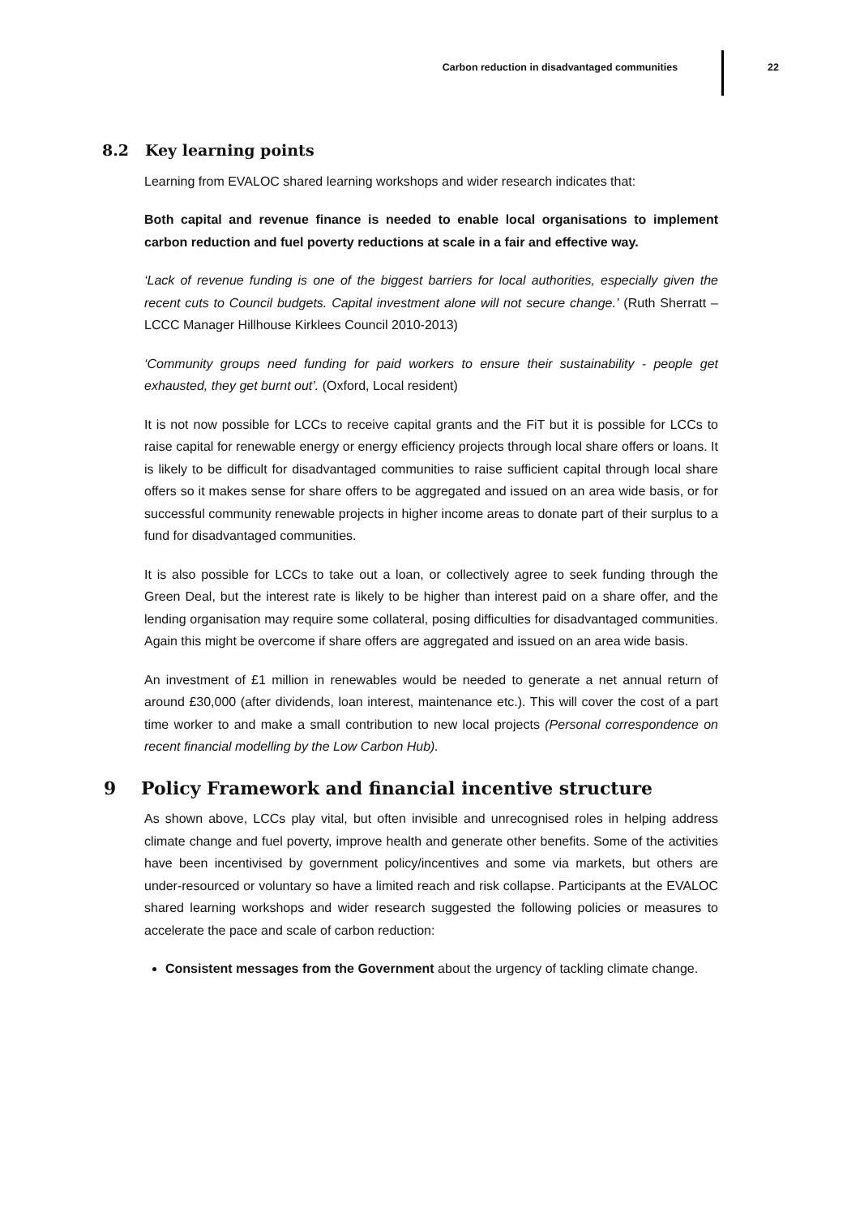Carbon reduction in disadvantaged communities 22
8.2 Key learning points
Learning from EVALOC shared learning workshops and wider research indicates that:
Both capital and revenue finance is needed to enable local organisations to implement carbon reduction and fuel poverty reductions at scale in a fair and effective way.
‘Lack of revenue funding is one of the biggest barriers for local authorities, especially given the recent cuts to Council budgets. Capital investment alone will not secure change.’ (Ruth Sherratt –LCCC Manager Hillhouse Kirklees Council 2010-2013)
‘Community groups need funding for paid workers to ensure their sustainability - people get exhausted, they get burnt out’. (Oxford, Local resident)
It is not now possible for LCCs to receive capital grants and the FiT but it is possible for LCCs to raise capital for renewable energy or energy efficiency projects through local share offers or loans. It is likely to be difficult for disadvantaged communities to raise sufficient capital through local share offers so it makes sense for share offers to be aggregated and issued on an area wide basis, or for successful community renewable projects in higher income areas to donate part of their surplus to a fund for disadvantaged communities.
It is also possible for LCCs to take out a loan, or collectively agree to seek funding through the Green Deal, but the interest rate is likely to be higher than interest paid on a share offer, and the lending organisation may require some collateral, posing difficulties for disadvantaged communities. Again this might be overcome if share offers are aggregated and issued on an area wide basis.
An investment of £1 million in renewables would be needed to generate a net annual return of around £30,000 (after dividends, loan interest, maintenance etc.). This will cover the cost of a part time worker to and make a small contribution to new local projects (Personal correspondence on recent financial modelling by the Low Carbon Hub).
9 Policy Framework and financial incentive structure
As shown above, LCCs play vital, but often invisible and unrecognised roles in helping address climate change and fuel poverty, improve health and generate other benefits. Some of the activities have been incentivised by government policy/incentives and some via markets, but others are under-resourced or voluntary so have a limited reach and risk collapse. Participants at the EVALOC shared learning workshops and wider research suggested the following policies or measures to accelerate the pace and scale of carbon reduction:
Consistent messages from the Government about the urgency of tackling climate change.